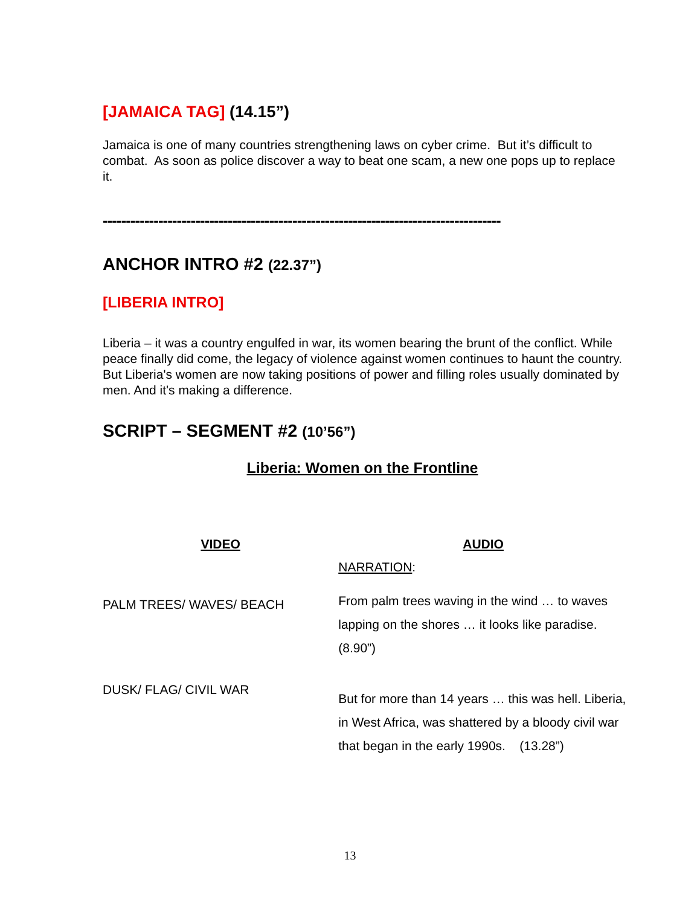[JAMAICA TAG] (14.15”)
Jamaica is one of many countries strengthening laws on cyber crime. But it’s difficult to combat. As soon as police discover a way to beat one scam, a new one pops up to replace it.
--------------------------------------------------------------------------------------
ANCHOR INTRO #2 (22.37”)
[LIBERIA INTRO]
Liberia – it was a country engulfed in war, its women bearing the brunt of the conflict. While peace finally did come, the legacy of violence against women continues to haunt the country. But Liberia's women are now taking positions of power and filling roles usually dominated by men. And it's making a difference.
SCRIPT – SEGMENT #2 (10’56”)
Liberia: Women on the Frontline
| VIDEO | AUDIO |
| | NARRATION : |
| PALM TREES/ WAVES/ BEACH | From palm trees waving in the wind … to waves lapping on the shores … it looks like paradise. (8.90”) |
| DUSK/ FLAG/ CIVIL WAR | But for more than 14 years … this was hell. Liberia, in West Africa, was shattered by a bloody civil war that began in the early 1990s. (13.28”) |
13